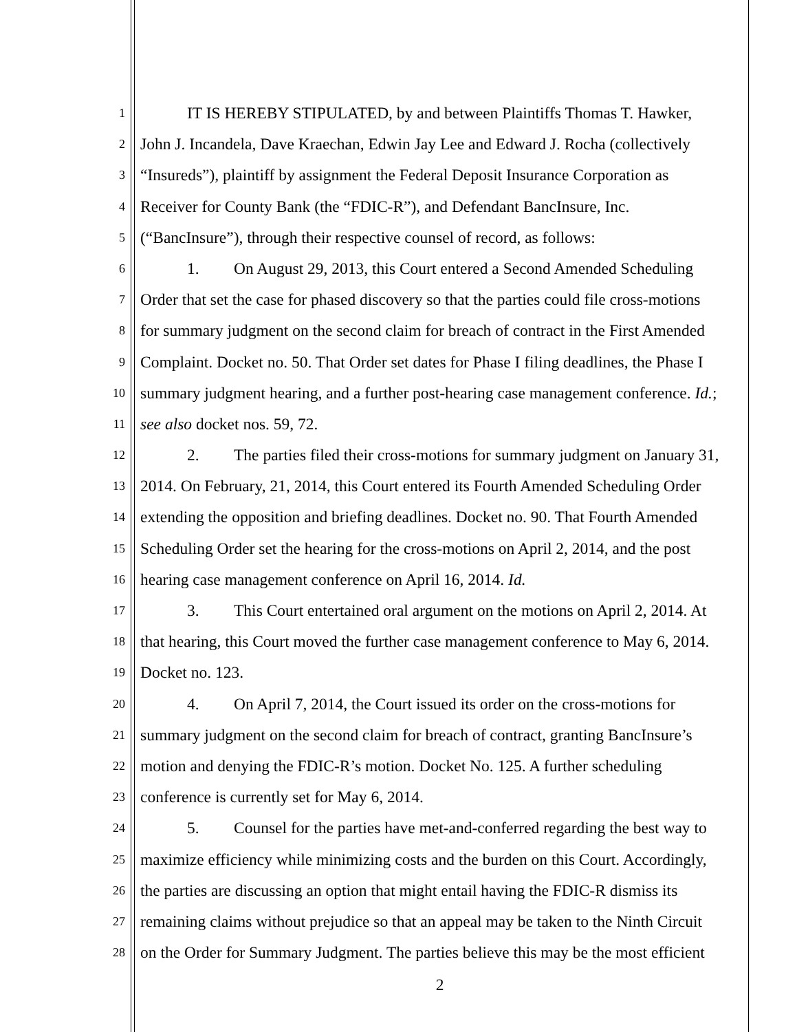1 IT IS HEREBY STIPULATED, by and between Plaintiffs Thomas T. Hawker,
2 John J. Incandela, Dave Kraechan, Edwin Jay Lee and Edward J. Rocha (collectively
3 “Insureds”), plaintiff by assignment the Federal Deposit Insurance Corporation as
4 Receiver for County Bank (the “FDIC-R”), and Defendant BancInsure, Inc.
5 (“BancInsure”), through their respective counsel of record, as follows:
6 1. On August 29, 2013, this Court entered a Second Amended Scheduling
7 Order that set the case for phased discovery so that the parties could file cross-motions
8 for summary judgment on the second claim for breach of contract in the First Amended
9 Complaint. Docket no. 50. That Order set dates for Phase I filing deadlines, the Phase I
10 summary judgment hearing, and a further post-hearing case management conference. Id.;
11 see also docket nos. 59, 72.
12 2. The parties filed their cross-motions for summary judgment on January 31,
13 2014. On February, 21, 2014, this Court entered its Fourth Amended Scheduling Order
14 extending the opposition and briefing deadlines. Docket no. 90. That Fourth Amended
15 Scheduling Order set the hearing for the cross-motions on April 2, 2014, and the post
16 hearing case management conference on April 16, 2014. Id.
17 3. This Court entertained oral argument on the motions on April 2, 2014. At
18 that hearing, this Court moved the further case management conference to May 6, 2014.
19 Docket no. 123.
20 4. On April 7, 2014, the Court issued its order on the cross-motions for
21 summary judgment on the second claim for breach of contract, granting BancInsure’s
22 motion and denying the FDIC-R’s motion. Docket No. 125. A further scheduling
23 conference is currently set for May 6, 2014.
24 5. Counsel for the parties have met-and-conferred regarding the best way to
25 maximize efficiency while minimizing costs and the burden on this Court. Accordingly,
26 the parties are discussing an option that might entail having the FDIC-R dismiss its
27 remaining claims without prejudice so that an appeal may be taken to the Ninth Circuit
28 on the Order for Summary Judgment. The parties believe this may be the most efficient
2